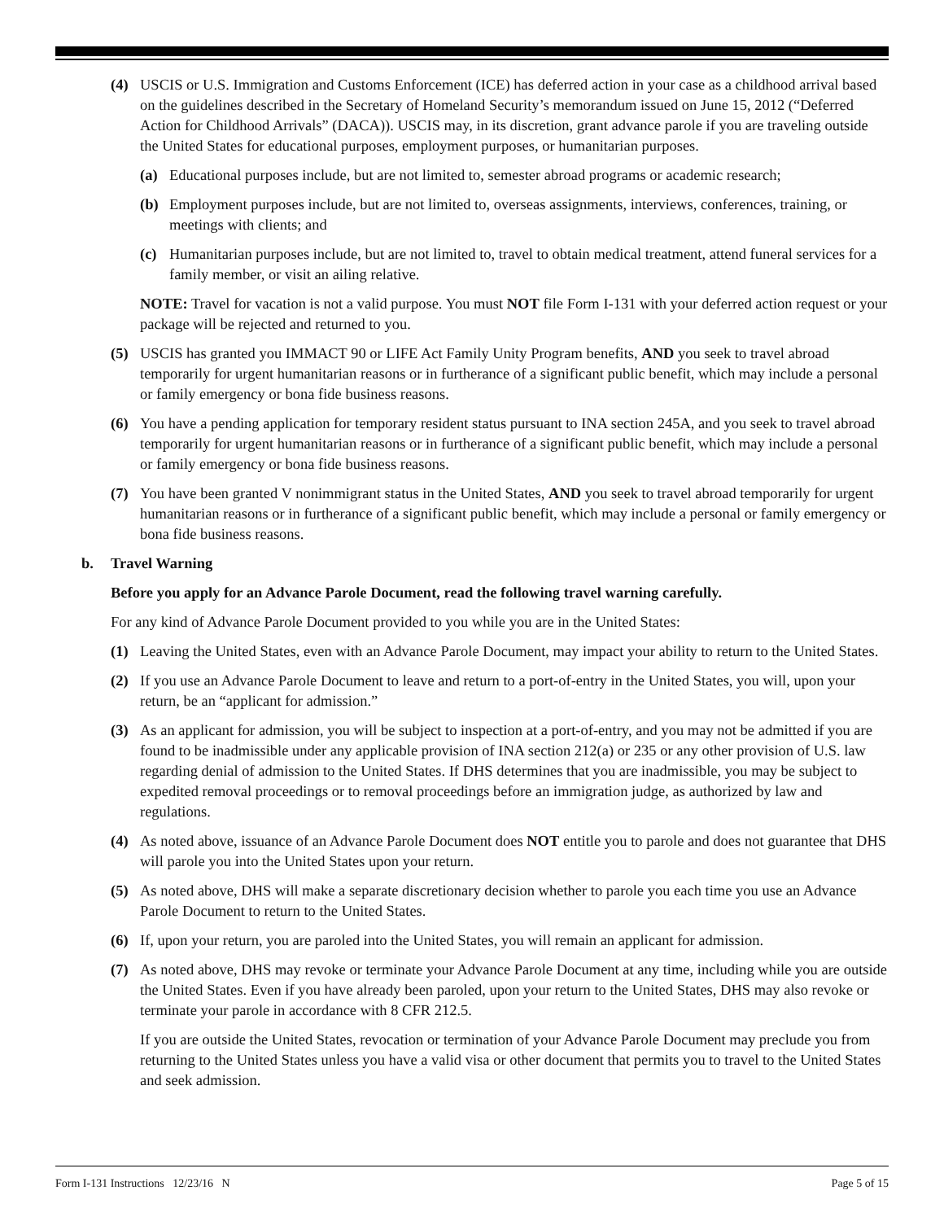(4) USCIS or U.S. Immigration and Customs Enforcement (ICE) has deferred action in your case as a childhood arrival based on the guidelines described in the Secretary of Homeland Security’s memorandum issued on June 15, 2012 (“Deferred Action for Childhood Arrivals” (DACA)). USCIS may, in its discretion, grant advance parole if you are traveling outside the United States for educational purposes, employment purposes, or humanitarian purposes.
(a) Educational purposes include, but are not limited to, semester abroad programs or academic research;
(b) Employment purposes include, but are not limited to, overseas assignments, interviews, conferences, training, or meetings with clients; and
(c) Humanitarian purposes include, but are not limited to, travel to obtain medical treatment, attend funeral services for a family member, or visit an ailing relative.
NOTE: Travel for vacation is not a valid purpose. You must NOT file Form I-131 with your deferred action request or your package will be rejected and returned to you.
(5) USCIS has granted you IMMACT 90 or LIFE Act Family Unity Program benefits, AND you seek to travel abroad temporarily for urgent humanitarian reasons or in furtherance of a significant public benefit, which may include a personal or family emergency or bona fide business reasons.
(6) You have a pending application for temporary resident status pursuant to INA section 245A, and you seek to travel abroad temporarily for urgent humanitarian reasons or in furtherance of a significant public benefit, which may include a personal or family emergency or bona fide business reasons.
(7) You have been granted V nonimmigrant status in the United States, AND you seek to travel abroad temporarily for urgent humanitarian reasons or in furtherance of a significant public benefit, which may include a personal or family emergency or bona fide business reasons.
b. Travel Warning
Before you apply for an Advance Parole Document, read the following travel warning carefully.
For any kind of Advance Parole Document provided to you while you are in the United States:
(1) Leaving the United States, even with an Advance Parole Document, may impact your ability to return to the United States.
(2) If you use an Advance Parole Document to leave and return to a port-of-entry in the United States, you will, upon your return, be an “applicant for admission.”
(3) As an applicant for admission, you will be subject to inspection at a port-of-entry, and you may not be admitted if you are found to be inadmissible under any applicable provision of INA section 212(a) or 235 or any other provision of U.S. law regarding denial of admission to the United States. If DHS determines that you are inadmissible, you may be subject to expedited removal proceedings or to removal proceedings before an immigration judge, as authorized by law and regulations.
(4) As noted above, issuance of an Advance Parole Document does NOT entitle you to parole and does not guarantee that DHS will parole you into the United States upon your return.
(5) As noted above, DHS will make a separate discretionary decision whether to parole you each time you use an Advance Parole Document to return to the United States.
(6) If, upon your return, you are paroled into the United States, you will remain an applicant for admission.
(7) As noted above, DHS may revoke or terminate your Advance Parole Document at any time, including while you are outside the United States. Even if you have already been paroled, upon your return to the United States, DHS may also revoke or terminate your parole in accordance with 8 CFR 212.5.
If you are outside the United States, revocation or termination of your Advance Parole Document may preclude you from returning to the United States unless you have a valid visa or other document that permits you to travel to the United States and seek admission.
Form I-131 Instructions 12/23/16 N Page 5 of 15